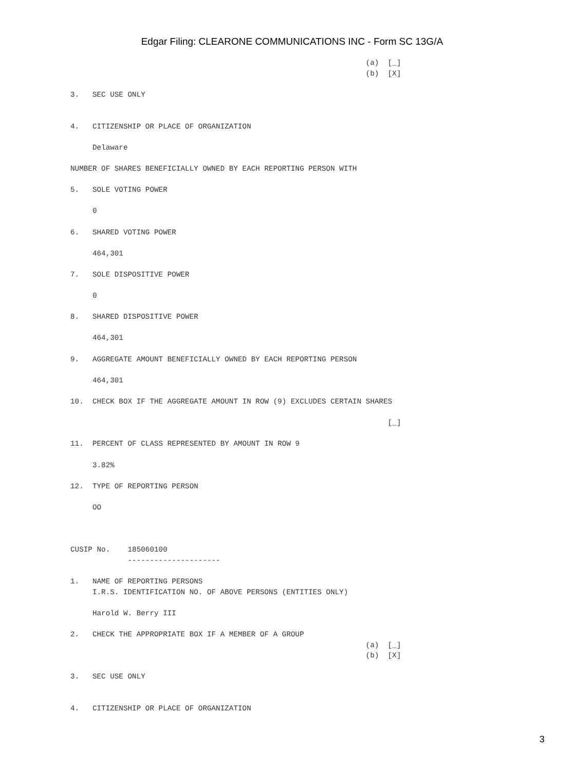Edgar Filing: CLEARONE COMMUNICATIONS INC - Form SC 13G/A
                                                                   (a)  [_]
                                                                   (b)  [X]

3.   SEC USE ONLY


4.   CITIZENSHIP OR PLACE OF ORGANIZATION

     Delaware

NUMBER OF SHARES BENEFICIALLY OWNED BY EACH REPORTING PERSON WITH

5.   SOLE VOTING POWER

     0

6.   SHARED VOTING POWER

     464,301

7.   SOLE DISPOSITIVE POWER

     0

8.   SHARED DISPOSITIVE POWER

     464,301

9.   AGGREGATE AMOUNT BENEFICIALLY OWNED BY EACH REPORTING PERSON

     464,301

10.  CHECK BOX IF THE AGGREGATE AMOUNT IN ROW (9) EXCLUDES CERTAIN SHARES

                                                                        [_]

11.  PERCENT OF CLASS REPRESENTED BY AMOUNT IN ROW 9

     3.82%

12.  TYPE OF REPORTING PERSON

     OO



CUSIP No.    185060100
             ---------------------

1.   NAME OF REPORTING PERSONS
     I.R.S. IDENTIFICATION NO. OF ABOVE PERSONS (ENTITIES ONLY)

     Harold W. Berry III

2.   CHECK THE APPROPRIATE BOX IF A MEMBER OF A GROUP
                                                                   (a)  [_]
                                                                   (b)  [X]

3.   SEC USE ONLY


4.   CITIZENSHIP OR PLACE OF ORGANIZATION
3